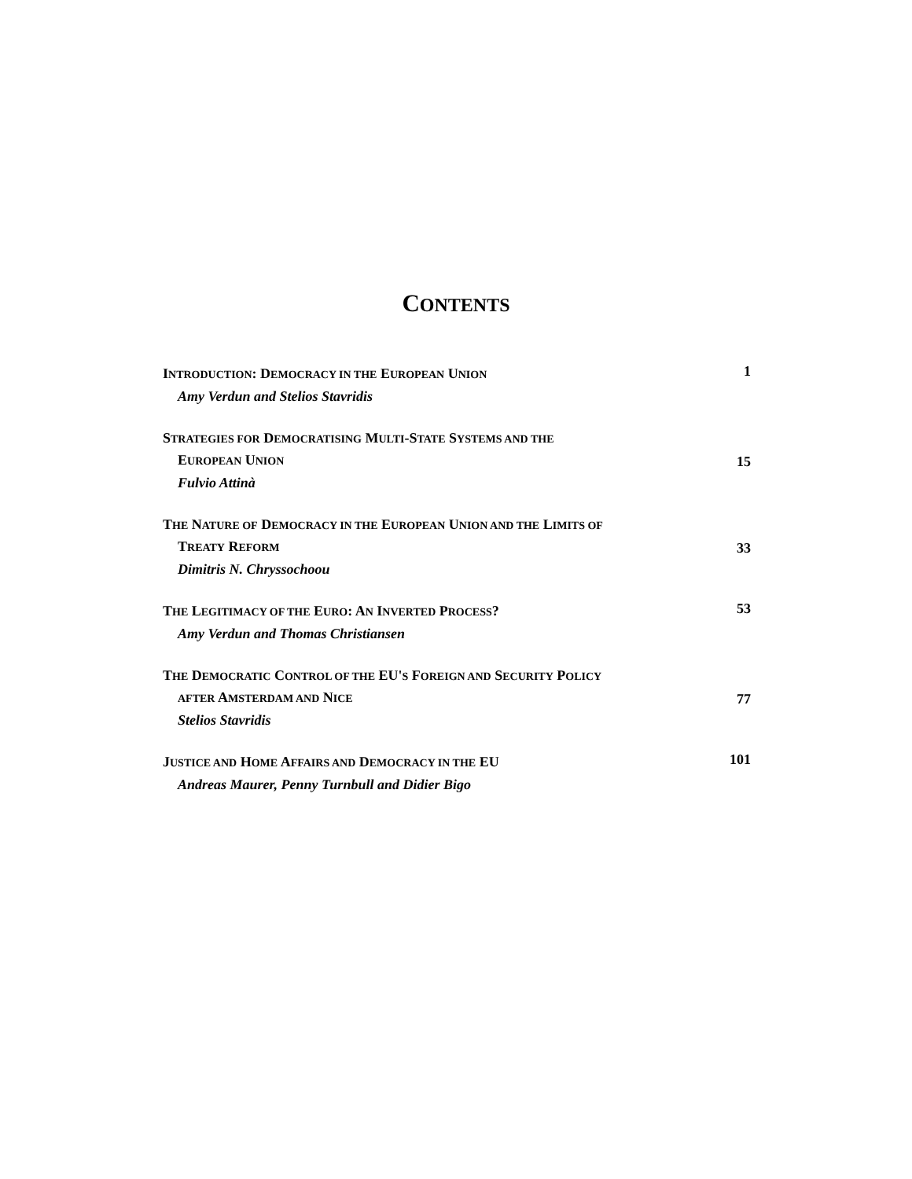CONTENTS
INTRODUCTION: DEMOCRACY IN THE EUROPEAN UNION
Amy Verdun and Stelios Stavridis
1
STRATEGIES FOR DEMOCRATISING MULTI-STATE SYSTEMS AND THE
EUROPEAN UNION
Fulvio Attinà
15
THE NATURE OF DEMOCRACY IN THE EUROPEAN UNION AND THE LIMITS OF
TREATY REFORM
Dimitris N. Chryssochoou
33
THE LEGITIMACY OF THE EURO: AN INVERTED PROCESS?
Amy Verdun and Thomas Christiansen
53
THE DEMOCRATIC CONTROL OF THE EU'S FOREIGN AND SECURITY POLICY
AFTER AMSTERDAM AND NICE
Stelios Stavridis
77
JUSTICE AND HOME AFFAIRS AND DEMOCRACY IN THE EU
Andreas Maurer, Penny Turnbull and Didier Bigo
101